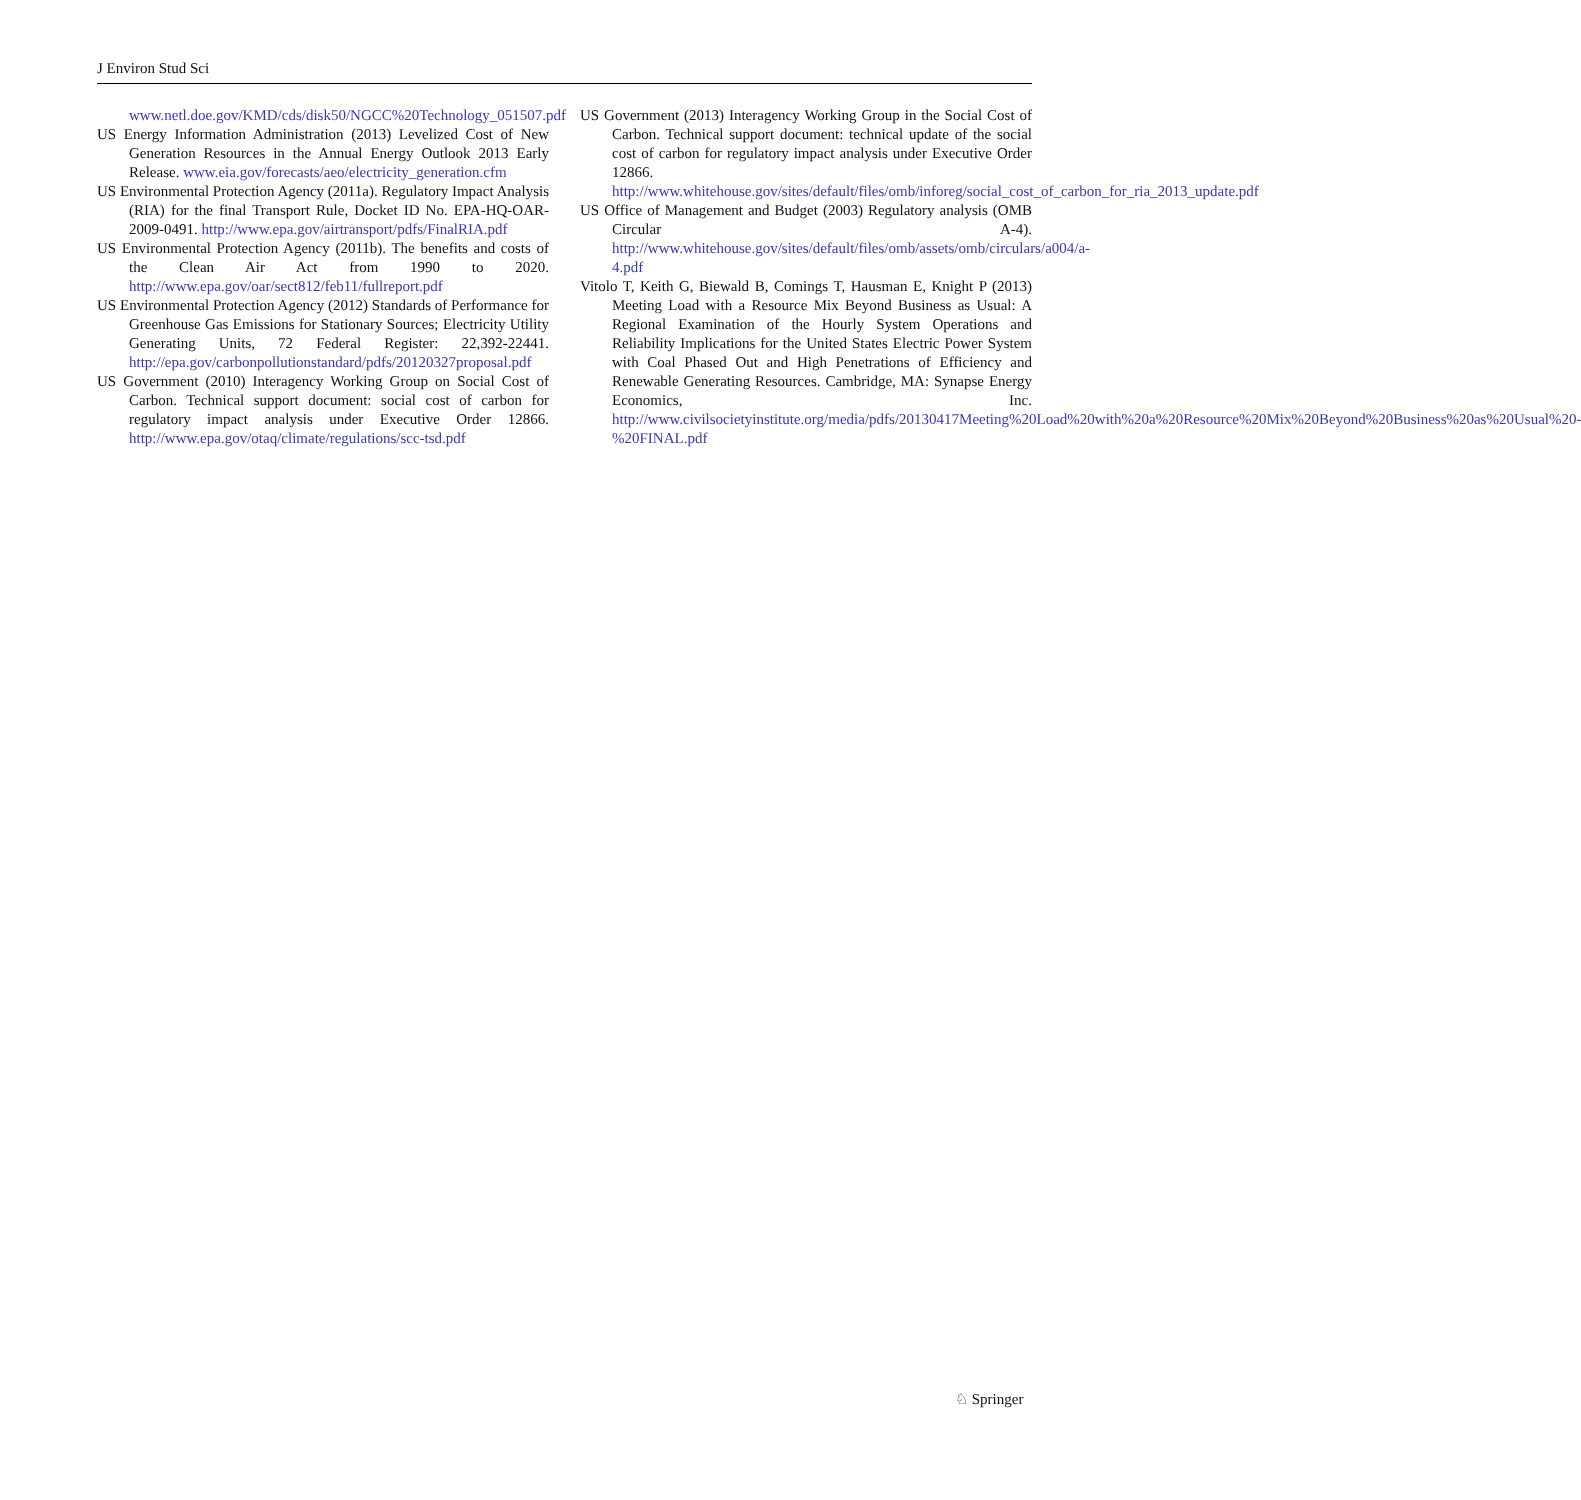J Environ Stud Sci
www.netl.doe.gov/KMD/cds/disk50/NGCC%20Technology_051507.pdf
US Energy Information Administration (2013) Levelized Cost of New Generation Resources in the Annual Energy Outlook 2013 Early Release. www.eia.gov/forecasts/aeo/electricity_generation.cfm
US Environmental Protection Agency (2011a). Regulatory Impact Analysis (RIA) for the final Transport Rule, Docket ID No. EPA-HQ-OAR-2009-0491. http://www.epa.gov/airtransport/pdfs/FinalRIA.pdf
US Environmental Protection Agency (2011b). The benefits and costs of the Clean Air Act from 1990 to 2020. http://www.epa.gov/oar/sect812/feb11/fullreport.pdf
US Environmental Protection Agency (2012) Standards of Performance for Greenhouse Gas Emissions for Stationary Sources; Electricity Utility Generating Units, 72 Federal Register: 22,392-22441. http://epa.gov/carbonpollutionstandard/pdfs/20120327proposal.pdf
US Government (2010) Interagency Working Group on Social Cost of Carbon. Technical support document: social cost of carbon for regulatory impact analysis under Executive Order 12866. http://www.epa.gov/otaq/climate/regulations/scc-tsd.pdf
US Government (2013) Interagency Working Group in the Social Cost of Carbon. Technical support document: technical update of the social cost of carbon for regulatory impact analysis under Executive Order 12866. http://www.whitehouse.gov/sites/default/files/omb/inforeg/social_cost_of_carbon_for_ria_2013_update.pdf
US Office of Management and Budget (2003) Regulatory analysis (OMB Circular A-4). http://www.whitehouse.gov/sites/default/files/omb/assets/omb/circulars/a004/a-4.pdf
Vitolo T, Keith G, Biewald B, Comings T, Hausman E, Knight P (2013) Meeting Load with a Resource Mix Beyond Business as Usual: A Regional Examination of the Hourly System Operations and Reliability Implications for the United States Electric Power System with Coal Phased Out and High Penetrations of Efficiency and Renewable Generating Resources. Cambridge, MA: Synapse Energy Economics, Inc. http://www.civilsocietyinstitute.org/media/pdfs/20130417Meeting%20Load%20with%20a%20Resource%20Mix%20Beyond%20Business%20as%20Usual%20-%20FINAL.pdf
♘ Springer